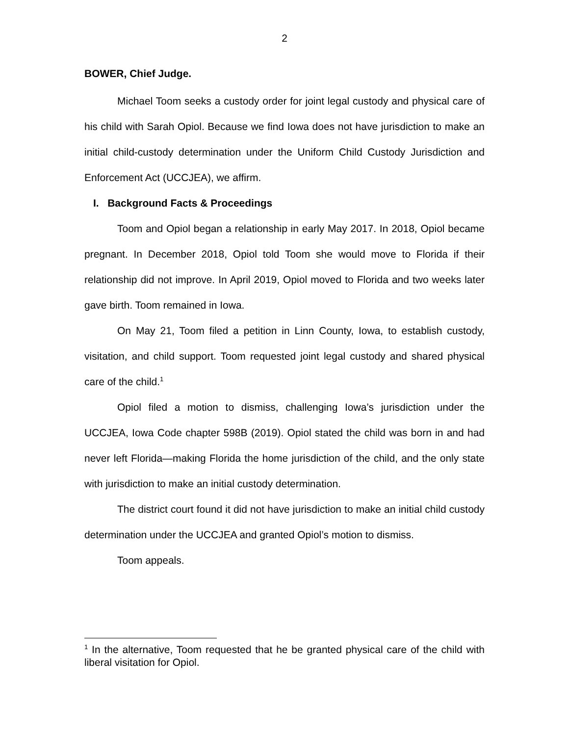2
BOWER, Chief Judge.
Michael Toom seeks a custody order for joint legal custody and physical care of his child with Sarah Opiol. Because we find Iowa does not have jurisdiction to make an initial child-custody determination under the Uniform Child Custody Jurisdiction and Enforcement Act (UCCJEA), we affirm.
I. Background Facts & Proceedings
Toom and Opiol began a relationship in early May 2017. In 2018, Opiol became pregnant. In December 2018, Opiol told Toom she would move to Florida if their relationship did not improve. In April 2019, Opiol moved to Florida and two weeks later gave birth. Toom remained in Iowa.
On May 21, Toom filed a petition in Linn County, Iowa, to establish custody, visitation, and child support. Toom requested joint legal custody and shared physical care of the child.<sup>1</sup>
Opiol filed a motion to dismiss, challenging Iowa’s jurisdiction under the UCCJEA, Iowa Code chapter 598B (2019). Opiol stated the child was born in and had never left Florida—making Florida the home jurisdiction of the child, and the only state with jurisdiction to make an initial custody determination.
The district court found it did not have jurisdiction to make an initial child custody determination under the UCCJEA and granted Opiol’s motion to dismiss.
Toom appeals.
<sup>1</sup> In the alternative, Toom requested that he be granted physical care of the child with liberal visitation for Opiol.